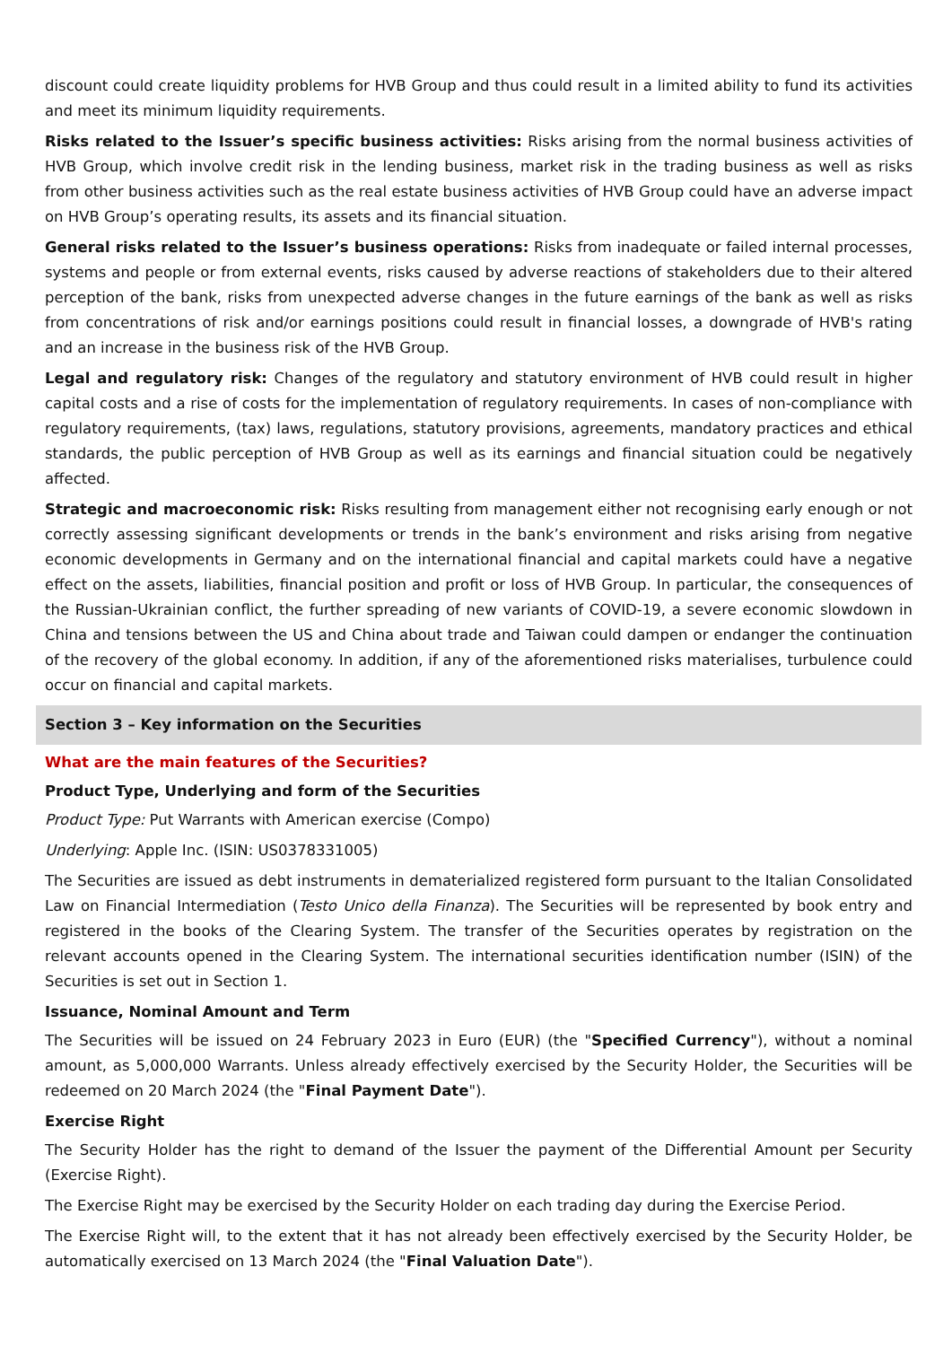discount could create liquidity problems for HVB Group and thus could result in a limited ability to fund its activities and meet its minimum liquidity requirements.
Risks related to the Issuer’s specific business activities: Risks arising from the normal business activities of HVB Group, which involve credit risk in the lending business, market risk in the trading business as well as risks from other business activities such as the real estate business activities of HVB Group could have an adverse impact on HVB Group’s operating results, its assets and its financial situation.
General risks related to the Issuer’s business operations: Risks from inadequate or failed internal processes, systems and people or from external events, risks caused by adverse reactions of stakeholders due to their altered perception of the bank, risks from unexpected adverse changes in the future earnings of the bank as well as risks from concentrations of risk and/or earnings positions could result in financial losses, a downgrade of HVB's rating and an increase in the business risk of the HVB Group.
Legal and regulatory risk: Changes of the regulatory and statutory environment of HVB could result in higher capital costs and a rise of costs for the implementation of regulatory requirements. In cases of non-compliance with regulatory requirements, (tax) laws, regulations, statutory provisions, agreements, mandatory practices and ethical standards, the public perception of HVB Group as well as its earnings and financial situation could be negatively affected.
Strategic and macroeconomic risk: Risks resulting from management either not recognising early enough or not correctly assessing significant developments or trends in the bank’s environment and risks arising from negative economic developments in Germany and on the international financial and capital markets could have a negative effect on the assets, liabilities, financial position and profit or loss of HVB Group. In particular, the consequences of the Russian-Ukrainian conflict, the further spreading of new variants of COVID-19, a severe economic slowdown in China and tensions between the US and China about trade and Taiwan could dampen or endanger the continuation of the recovery of the global economy. In addition, if any of the aforementioned risks materialises, turbulence could occur on financial and capital markets.
Section 3 – Key information on the Securities
What are the main features of the Securities?
Product Type, Underlying and form of the Securities
Product Type: Put Warrants with American exercise (Compo)
Underlying: Apple Inc. (ISIN: US0378331005)
The Securities are issued as debt instruments in dematerialized registered form pursuant to the Italian Consolidated Law on Financial Intermediation (Testo Unico della Finanza). The Securities will be represented by book entry and registered in the books of the Clearing System. The transfer of the Securities operates by registration on the relevant accounts opened in the Clearing System. The international securities identification number (ISIN) of the Securities is set out in Section 1.
Issuance, Nominal Amount and Term
The Securities will be issued on 24 February 2023 in Euro (EUR) (the "Specified Currency"), without a nominal amount, as 5,000,000 Warrants. Unless already effectively exercised by the Security Holder, the Securities will be redeemed on 20 March 2024 (the "Final Payment Date").
Exercise Right
The Security Holder has the right to demand of the Issuer the payment of the Differential Amount per Security (Exercise Right).
The Exercise Right may be exercised by the Security Holder on each trading day during the Exercise Period.
The Exercise Right will, to the extent that it has not already been effectively exercised by the Security Holder, be automatically exercised on 13 March 2024 (the "Final Valuation Date").